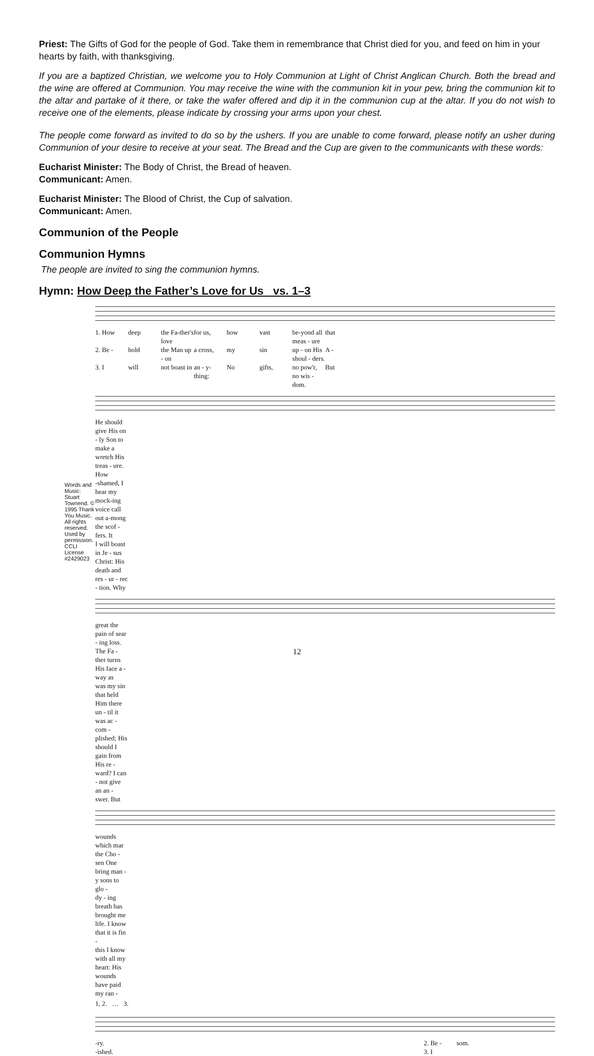Priest: The Gifts of God for the people of God. Take them in remembrance that Christ died for you, and feed on him in your hearts by faith, with thanksgiving.
If you are a baptized Christian, we welcome you to Holy Communion at Light of Christ Anglican Church. Both the bread and the wine are offered at Communion. You may receive the wine with the communion kit in your pew, bring the communion kit to the altar and partake of it there, or take the wafer offered and dip it in the communion cup at the altar. If you do not wish to receive one of the elements, please indicate by crossing your arms upon your chest.
The people come forward as invited to do so by the ushers. If you are unable to come forward, please notify an usher during Communion of your desire to receive at your seat. The Bread and the Cup are given to the communicants with these words:
Eucharist Minister: The Body of Christ, the Bread of heaven.
Communicant: Amen.
Eucharist Minister: The Blood of Christ, the Cup of salvation.
Communicant: Amen.
Communion of the People
Communion Hymns
The people are invited to sing the communion hymns.
Hymn: How Deep the Father’s Love for Us vs. 1–3
Words and Music: Stuart Townend. © 1995 Thank You Music. All rights reserved. Used by permission. CCLI License #2429023
1. How deep the Fa-ther's love for us, how vast be-yond all meas - ure that
2. Be - hold the Man up - on a cross, my sin up - on His shoul - ders. A -
3. I will not boast in an - y-thing: No gifts, no pow'r, no wis - dom. But
He should give His on - ly Son to make a wretch His treas - ure. How
-shamed, I hear my mock-ing voice call out a-mong the scof - fers. It
I will boast in Je - sus Christ: His death and res - ur - rec - tion. Why
great the pain of sear - ing loss. The Fa - ther turns His face a - way as
was my sin that held Him there un - til it was ac - com - plished; His
should I gain from His re - ward? I can - not give an an - swer. But
wounds which mar the Cho - sen One bring man - y sons to glo -
dy - ing breath has brought me life. I know that it is fin -
this I know with all my heart: His wounds have paid my ran -
1, 2. … 3.
-ry. 2. Be - som.
-ished. 3. I
12